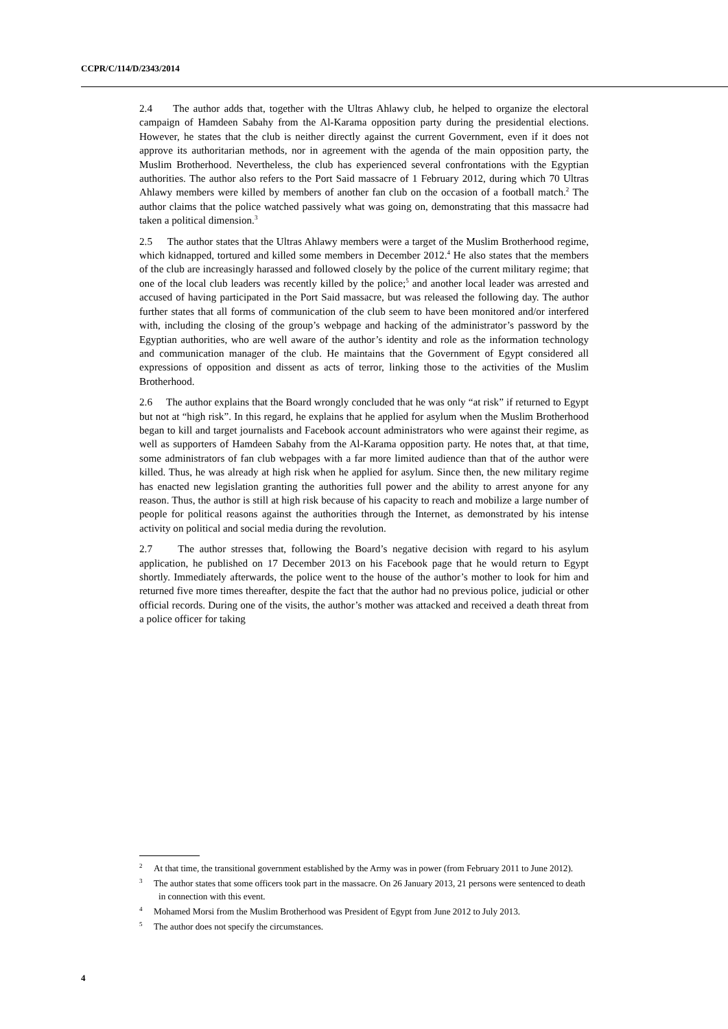CCPR/C/114/D/2343/2014
2.4 The author adds that, together with the Ultras Ahlawy club, he helped to organize the electoral campaign of Hamdeen Sabahy from the Al-Karama opposition party during the presidential elections. However, he states that the club is neither directly against the current Government, even if it does not approve its authoritarian methods, nor in agreement with the agenda of the main opposition party, the Muslim Brotherhood. Nevertheless, the club has experienced several confrontations with the Egyptian authorities. The author also refers to the Port Said massacre of 1 February 2012, during which 70 Ultras Ahlawy members were killed by members of another fan club on the occasion of a football match.<sup>2</sup> The author claims that the police watched passively what was going on, demonstrating that this massacre had taken a political dimension.<sup>3</sup>
2.5 The author states that the Ultras Ahlawy members were a target of the Muslim Brotherhood regime, which kidnapped, tortured and killed some members in December 2012.<sup>4</sup> He also states that the members of the club are increasingly harassed and followed closely by the police of the current military regime; that one of the local club leaders was recently killed by the police;<sup>5</sup> and another local leader was arrested and accused of having participated in the Port Said massacre, but was released the following day. The author further states that all forms of communication of the club seem to have been monitored and/or interfered with, including the closing of the group’s webpage and hacking of the administrator’s password by the Egyptian authorities, who are well aware of the author’s identity and role as the information technology and communication manager of the club. He maintains that the Government of Egypt considered all expressions of opposition and dissent as acts of terror, linking those to the activities of the Muslim Brotherhood.
2.6 The author explains that the Board wrongly concluded that he was only “at risk” if returned to Egypt but not at “high risk”. In this regard, he explains that he applied for asylum when the Muslim Brotherhood began to kill and target journalists and Facebook account administrators who were against their regime, as well as supporters of Hamdeen Sabahy from the Al-Karama opposition party. He notes that, at that time, some administrators of fan club webpages with a far more limited audience than that of the author were killed. Thus, he was already at high risk when he applied for asylum. Since then, the new military regime has enacted new legislation granting the authorities full power and the ability to arrest anyone for any reason. Thus, the author is still at high risk because of his capacity to reach and mobilize a large number of people for political reasons against the authorities through the Internet, as demonstrated by his intense activity on political and social media during the revolution.
2.7 The author stresses that, following the Board’s negative decision with regard to his asylum application, he published on 17 December 2013 on his Facebook page that he would return to Egypt shortly. Immediately afterwards, the police went to the house of the author’s mother to look for him and returned five more times thereafter, despite the fact that the author had no previous police, judicial or other official records. During one of the visits, the author’s mother was attacked and received a death threat from a police officer for taking
<sup>2</sup> At that time, the transitional government established by the Army was in power (from February 2011 to June 2012).
<sup>3</sup> The author states that some officers took part in the massacre. On 26 January 2013, 21 persons were sentenced to death in connection with this event.
<sup>4</sup> Mohamed Morsi from the Muslim Brotherhood was President of Egypt from June 2012 to July 2013.
<sup>5</sup> The author does not specify the circumstances.
4